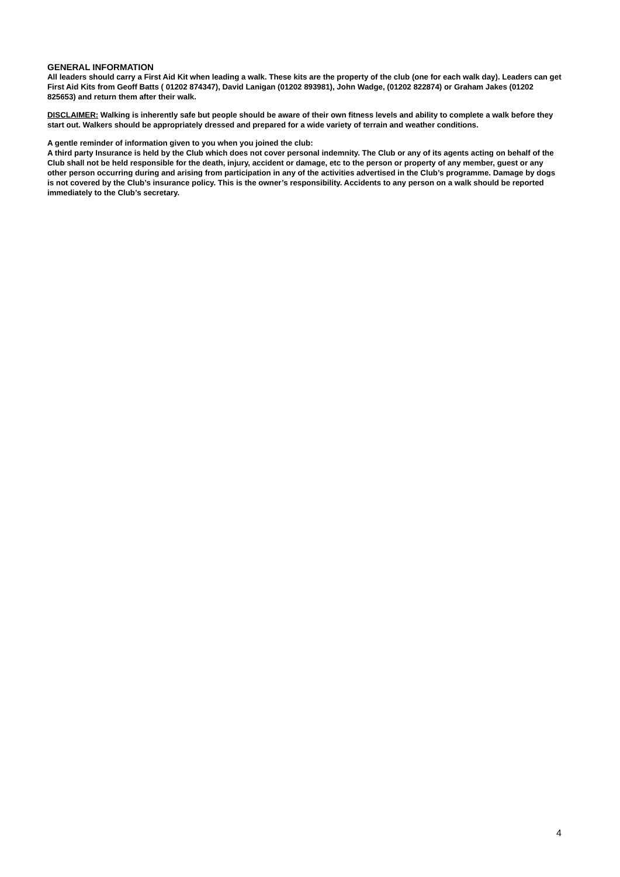GENERAL INFORMATION
All leaders should carry a First Aid Kit when leading a walk. These kits are the property of the club (one for each walk day). Leaders can get First Aid Kits from Geoff Batts ( 01202 874347), David Lanigan (01202 893981), John Wadge, (01202 822874) or Graham Jakes (01202 825653) and return them after their walk.
DISCLAIMER: Walking is inherently safe but people should be aware of their own fitness levels and ability to complete a walk before they start out. Walkers should be appropriately dressed and prepared for a wide variety of terrain and weather conditions.
A gentle reminder of information given to you when you joined the club:
A third party Insurance is held by the Club which does not cover personal indemnity. The Club or any of its agents acting on behalf of the Club shall not be held responsible for the death, injury, accident or damage, etc to the person or property of any member, guest or any other person occurring during and arising from participation in any of the activities advertised in the Club’s programme. Damage by dogs is not covered by the Club’s insurance policy. This is the owner’s responsibility. Accidents to any person on a walk should be reported immediately to the Club’s secretary.
4